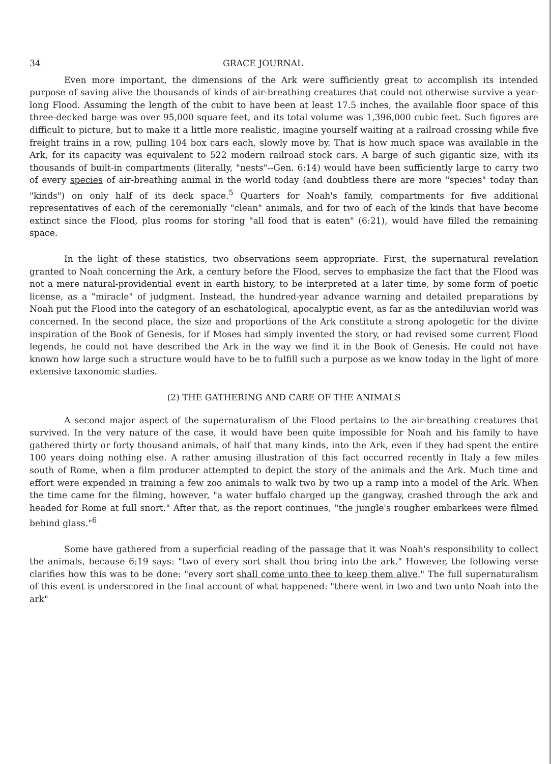34 GRACE JOURNAL
Even more important, the dimensions of the Ark were sufficiently great to accomplish its intended purpose of saving alive the thousands of kinds of air-breathing creatures that could not otherwise survive a year-long Flood. Assuming the length of the cubit to have been at least 17.5 inches, the available floor space of this three-decked barge was over 95,000 square feet, and its total volume was 1,396,000 cubic feet. Such figures are difficult to picture, but to make it a little more realistic, imagine yourself waiting at a railroad crossing while five freight trains in a row, pulling 104 box cars each, slowly move by. That is how much space was available in the Ark, for its capacity was equivalent to 522 modern railroad stock cars. A barge of such gigantic size, with its thousands of built-in compartments (literally, "nests"--Gen. 6:14) would have been sufficiently large to carry two of every species of air-breathing animal in the world today (and doubtless there are more "species" today than "kinds") on only half of its deck space.<sup>5</sup> Quarters for Noah's family, compartments for five additional representatives of each of the ceremonially "clean" animals, and for two of each of the kinds that have become extinct since the Flood, plus rooms for storing "all food that is eaten" (6:21), would have filled the remaining space.
In the light of these statistics, two observations seem appropriate. First, the supernatural revelation granted to Noah concerning the Ark, a century before the Flood, serves to emphasize the fact that the Flood was not a mere natural-providential event in earth history, to be interpreted at a later time, by some form of poetic license, as a "miracle" of judgment. Instead, the hundred-year advance warning and detailed preparations by Noah put the Flood into the category of an eschatological, apocalyptic event, as far as the antediluvian world was concerned. In the second place, the size and proportions of the Ark constitute a strong apologetic for the divine inspiration of the Book of Genesis, for if Moses had simply invented the story, or had revised some current Flood legends, he could not have described the Ark in the way we find it in the Book of Genesis. He could not have known how large such a structure would have to be to fulfill such a purpose as we know today in the light of more extensive taxonomic studies.
(2) THE GATHERING AND CARE OF THE ANIMALS
A second major aspect of the supernaturalism of the Flood pertains to the air-breathing creatures that survived. In the very nature of the case, it would have been quite impossible for Noah and his family to have gathered thirty or forty thousand animals, of half that many kinds, into the Ark, even if they had spent the entire 100 years doing nothing else. A rather amusing illustration of this fact occurred recently in Italy a few miles south of Rome, when a film producer attempted to depict the story of the animals and the Ark. Much time and effort were expended in training a few zoo animals to walk two by two up a ramp into a model of the Ark. When the time came for the filming, however, "a water buffalo charged up the gangway, crashed through the ark and headed for Rome at full snort." After that, as the report continues, "the jungle's rougher embarkees were filmed behind glass."<sup>6</sup>
Some have gathered from a superficial reading of the passage that it was Noah's responsibility to collect the animals, because 6:19 says: "two of every sort shalt thou bring into the ark." However, the following verse clarifies how this was to be done: "every sort shall come unto thee to keep them alive." The full supernaturalism of this event is underscored in the final account of what happened: "there went in two and two unto Noah into the ark"